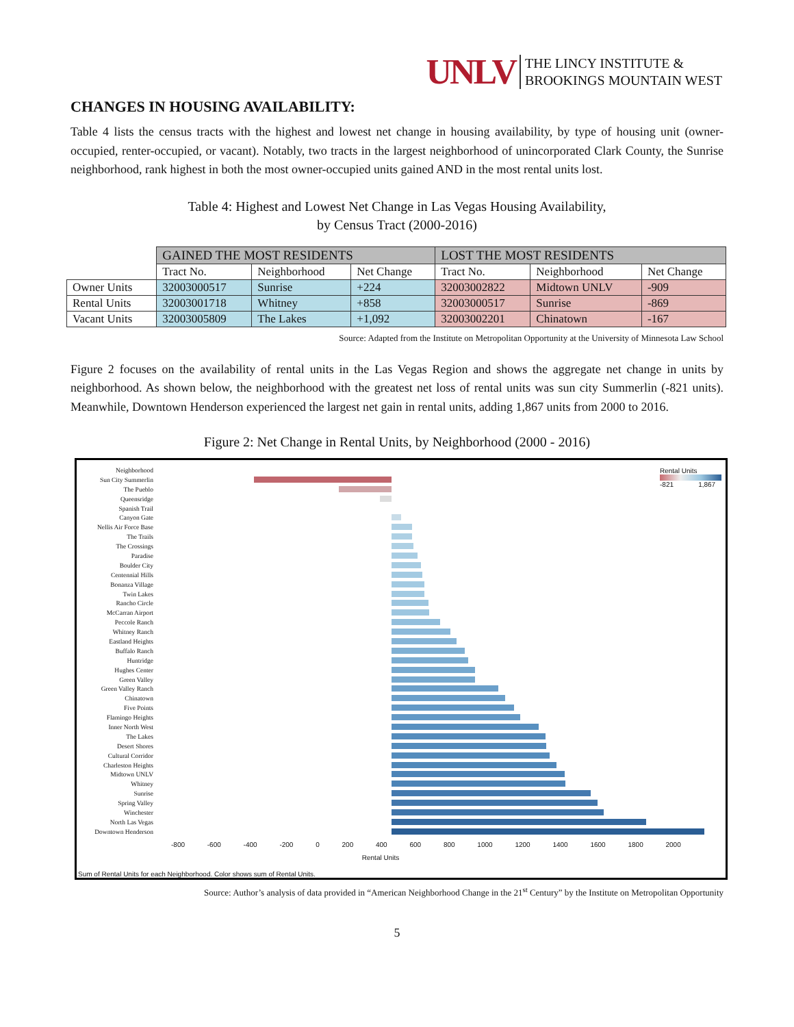UNLV THE LINCY INSTITUTE &
BROOKINGS MOUNTAIN WEST
CHANGES IN HOUSING AVAILABILITY:
Table 4 lists the census tracts with the highest and lowest net change in housing availability, by type of housing unit (owner-occupied, renter-occupied, or vacant). Notably, two tracts in the largest neighborhood of unincorporated Clark County, the Sunrise neighborhood, rank highest in both the most owner-occupied units gained AND in the most rental units lost.
Table 4: Highest and Lowest Net Change in Las Vegas Housing Availability,
by Census Tract (2000-2016)
| | GAINED THE MOST RESIDENTS | | | LOST THE MOST RESIDENTS | | |
| | Tract No. | Neighborhood | Net Change | Tract No. | Neighborhood | Net Change |
| Owner Units | 32003000517 | Sunrise | +224 | 32003002822 | Midtown UNLV | -909 |
| Rental Units | 32003001718 | Whitney | +858 | 32003000517 | Sunrise | -869 |
| Vacant Units | 32003005809 | The Lakes | +1,092 | 32003002201 | Chinatown | -167 |
Source: Adapted from the Institute on Metropolitan Opportunity at the University of Minnesota Law School
Figure 2 focuses on the availability of rental units in the Las Vegas Region and shows the aggregate net change in units by neighborhood. As shown below, the neighborhood with the greatest net loss of rental units was sun city Summerlin (-821 units). Meanwhile, Downtown Henderson experienced the largest net gain in rental units, adding 1,867 units from 2000 to 2016.
Figure 2: Net Change in Rental Units, by Neighborhood (2000 - 2016)
Rental Units
-821 1,867
Neighborhood
Sun City Summerlin
The Pueblo
Queensridge
Spanish Trail
Canyon Gate
Nellis Air Force Base
The Trails
The Crossings
Paradise
Boulder City
Centennial Hills
Bonanza Village
Twin Lakes
Rancho Circle
McCarran Airport
Peccole Ranch
Whitney Ranch
Eastland Heights
Buffalo Ranch
Huntridge
Hughes Center
Green Valley
Green Valley Ranch
Chinatown
Five Points
Flamingo Heights
Inner North West
The Lakes
Desert Shores
Cultural Corridor
Charleston Heights
Midtown UNLV
Whitney
Sunrise
Spring Valley
Winchester
North Las Vegas
Downtown Henderson
-800 -600 -400 -200 0 200 400 600 800 1000 1200 1400 1600 1800 2000
Rental Units
Sum of Rental Units for each Neighborhood. Color shows sum of Rental Units.
Source: Author’s analysis of data provided in “American Neighborhood Change in the 21<sup>st</sup> Century” by the Institute on Metropolitan Opportunity
5